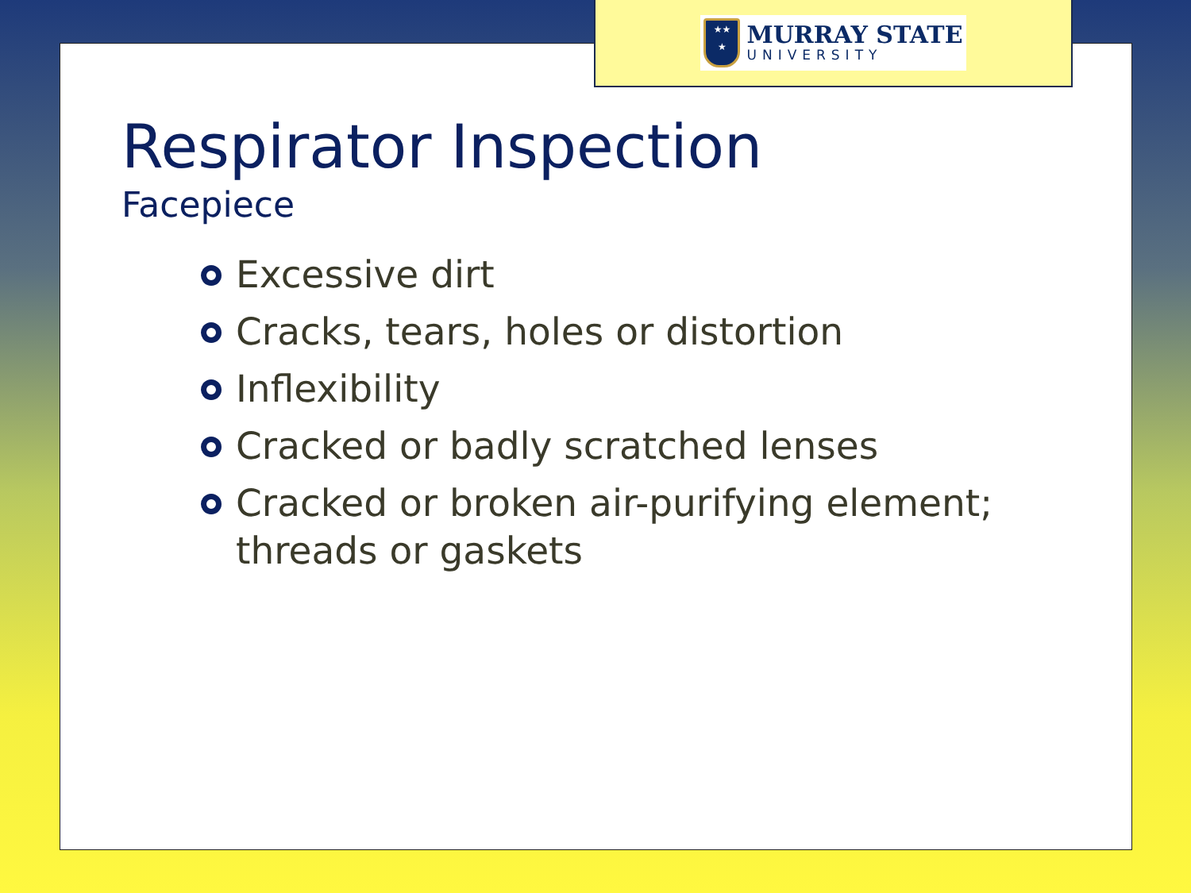★★
★
MURRAY STATE
UNIVERSITY
Respirator Inspection
Facepiece
Excessive dirt
Cracks, tears, holes or distortion
Inflexibility
Cracked or badly scratched lenses
Cracked or broken air-purifying element; threads or gaskets